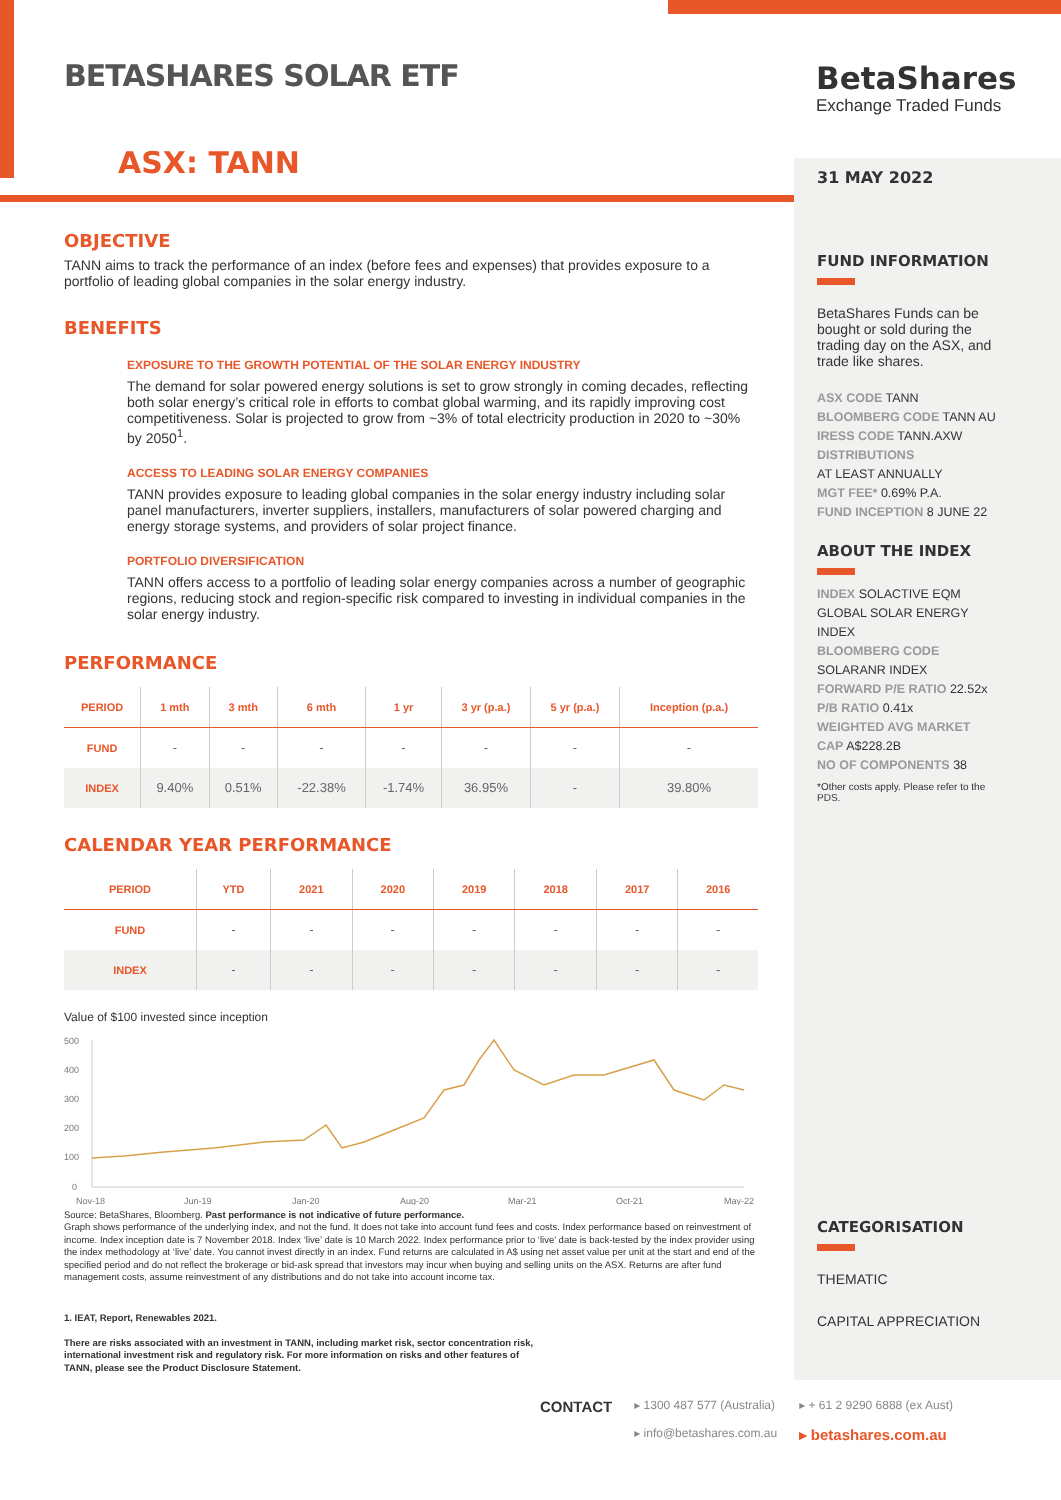BETASHARES SOLAR ETF
ASX: TANN
OBJECTIVE
TANN aims to track the performance of an index (before fees and expenses) that provides exposure to a portfolio of leading global companies in the solar energy industry.
BENEFITS
EXPOSURE TO THE GROWTH POTENTIAL OF THE SOLAR ENERGY INDUSTRY
The demand for solar powered energy solutions is set to grow strongly in coming decades, reflecting both solar energy’s critical role in efforts to combat global warming, and its rapidly improving cost competitiveness. Solar is projected to grow from ~3% of total electricity production in 2020 to ~30% by 2050<sup>1</sup>.
ACCESS TO LEADING SOLAR ENERGY COMPANIES
TANN provides exposure to leading global companies in the solar energy industry including solar panel manufacturers, inverter suppliers, installers, manufacturers of solar powered charging and energy storage systems, and providers of solar project finance.
PORTFOLIO DIVERSIFICATION
TANN offers access to a portfolio of leading solar energy companies across a number of geographic regions, reducing stock and region-specific risk compared to investing in individual companies in the solar energy industry.
PERFORMANCE
| PERIOD | 1 mth | 3 mth | 6 mth | 1 yr | 3 yr (p.a.) | 5 yr (p.a.) | Inception (p.a.) |
| --- | --- | --- | --- | --- | --- | --- | --- |
| FUND | - | - | - | - | - | - | - |
| INDEX | 9.40% | 0.51% | -22.38% | -1.74% | 36.95% | - | 39.80% |
CALENDAR YEAR PERFORMANCE
| PERIOD | YTD | 2021 | 2020 | 2019 | 2018 | 2017 | 2016 |
| --- | --- | --- | --- | --- | --- | --- | --- |
| FUND | - | - | - | - | - | - | - |
| INDEX | - | - | - | - | - | - | - |
Value of $100 invested since inception
500
400
300
200
100
0
Nov-18
Jun-19
Jan-20
Aug-20
Mar-21
Oct-21
May-22
Source: BetaShares, Bloomberg. Past performance is not indicative of future performance.
Graph shows performance of the underlying index, and not the fund. It does not take into account fund fees and costs. Index performance based on reinvestment of income. Index inception date is 7 November 2018. Index ‘live’ date is 10 March 2022. Index performance prior to ‘live’ date is back-tested by the index provider using the index methodology at ‘live’ date. You cannot invest directly in an index. Fund returns are calculated in A$ using net asset value per unit at the start and end of the specified period and do not reflect the brokerage or bid-ask spread that investors may incur when buying and selling units on the ASX. Returns are after fund management costs, assume reinvestment of any distributions and do not take into account income tax.
1. IEAT, Report, Renewables 2021.
There are risks associated with an investment in TANN, including market risk, sector concentration risk, international investment risk and regulatory risk. For more information on risks and other features of TANN, please see the Product Disclosure Statement.
BetaShares
Exchange Traded Funds
31 MAY 2022
FUND INFORMATION
BetaShares Funds can be bought or sold during the trading day on the ASX, and trade like shares.
ASX CODE TANN
BLOOMBERG CODE TANN AU
IRESS CODE TANN.AXW
DISTRIBUTIONS
AT LEAST ANNUALLY
MGT FEE* 0.69% P.A.
FUND INCEPTION 8 JUNE 22
ABOUT THE INDEX
INDEX SOLACTIVE EQM GLOBAL SOLAR ENERGY INDEX
BLOOMBERG CODE
SOLARANR INDEX
FORWARD P/E RATIO 22.52x
P/B RATIO 0.41x
WEIGHTED AVG MARKET CAP A$228.2B
NO OF COMPONENTS 38
*Other costs apply. Please refer to the PDS.
CATEGORISATION
THEMATIC
CAPITAL APPRECIATION
CONTACT
▸ 1300 487 577 (Australia)
▸ info@betashares.com.au
▸ + 61 2 9290 6888 (ex Aust)
▸ betashares.com.au